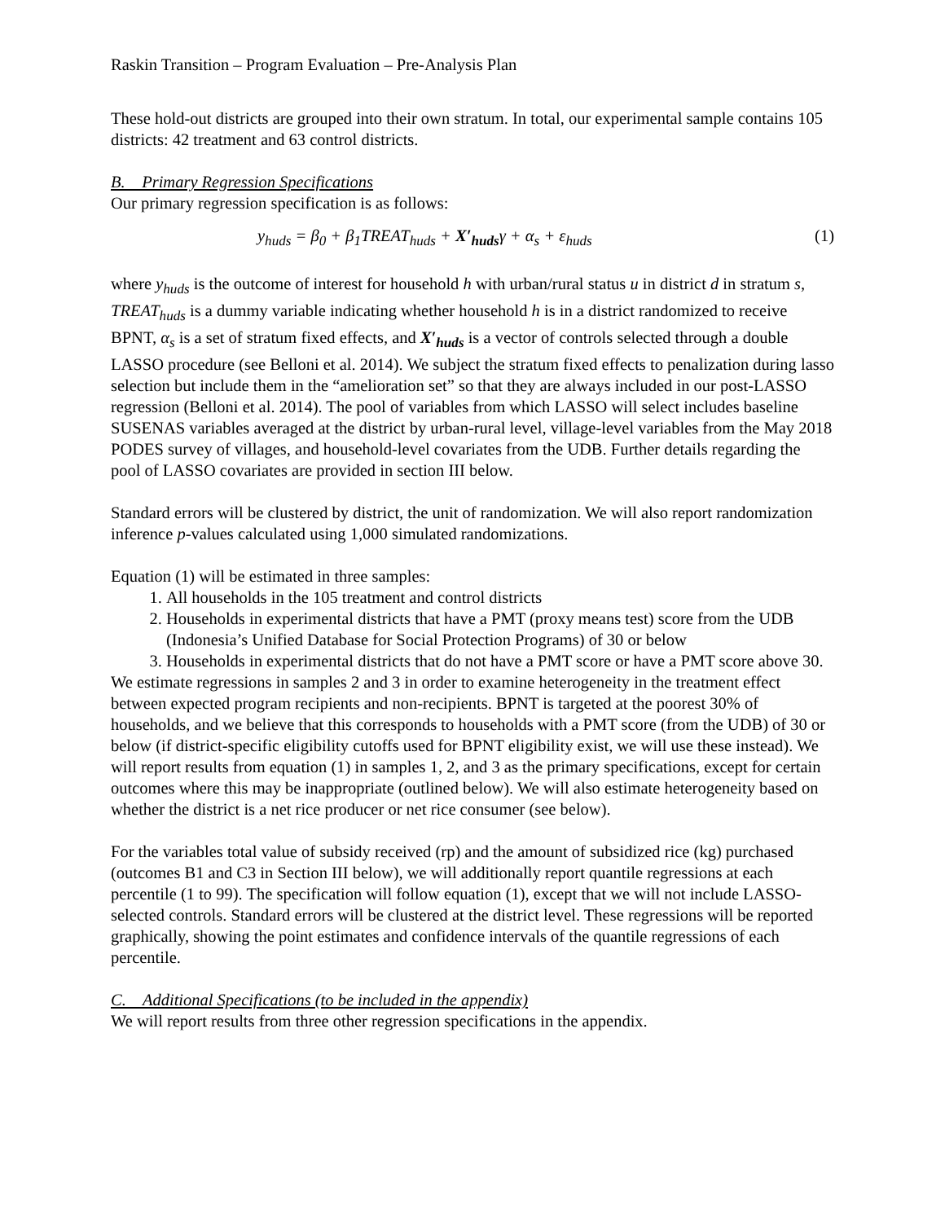Raskin Transition – Program Evaluation – Pre-Analysis Plan
These hold-out districts are grouped into their own stratum. In total, our experimental sample contains 105 districts: 42 treatment and 63 control districts.
B. Primary Regression Specifications
Our primary regression specification is as follows:
y<sub>huds</sub> = β<sub>0</sub> + β<sub>1</sub>TREAT<sub>huds</sub> + X′<sub>huds</sub>γ + α<sub>s</sub> + ε<sub>huds</sub> (1)
where y<sub>huds</sub> is the outcome of interest for household h with urban/rural status u in district d in stratum s, TREAT<sub>huds</sub> is a dummy variable indicating whether household h is in a district randomized to receive BPNT, α<sub>s</sub> is a set of stratum fixed effects, and X′<sub>huds</sub> is a vector of controls selected through a double LASSO procedure (see Belloni et al. 2014). We subject the stratum fixed effects to penalization during lasso selection but include them in the “amelioration set” so that they are always included in our post-LASSO regression (Belloni et al. 2014). The pool of variables from which LASSO will select includes baseline SUSENAS variables averaged at the district by urban-rural level, village-level variables from the May 2018 PODES survey of villages, and household-level covariates from the UDB. Further details regarding the pool of LASSO covariates are provided in section III below.
Standard errors will be clustered by district, the unit of randomization. We will also report randomization inference p-values calculated using 1,000 simulated randomizations.
Equation (1) will be estimated in three samples:
1. All households in the 105 treatment and control districts
2. Households in experimental districts that have a PMT (proxy means test) score from the UDB (Indonesia’s Unified Database for Social Protection Programs) of 30 or below
3. Households in experimental districts that do not have a PMT score or have a PMT score above 30.
We estimate regressions in samples 2 and 3 in order to examine heterogeneity in the treatment effect between expected program recipients and non-recipients. BPNT is targeted at the poorest 30% of households, and we believe that this corresponds to households with a PMT score (from the UDB) of 30 or below (if district-specific eligibility cutoffs used for BPNT eligibility exist, we will use these instead). We will report results from equation (1) in samples 1, 2, and 3 as the primary specifications, except for certain outcomes where this may be inappropriate (outlined below). We will also estimate heterogeneity based on whether the district is a net rice producer or net rice consumer (see below).
For the variables total value of subsidy received (rp) and the amount of subsidized rice (kg) purchased (outcomes B1 and C3 in Section III below), we will additionally report quantile regressions at each percentile (1 to 99). The specification will follow equation (1), except that we will not include LASSO-selected controls. Standard errors will be clustered at the district level. These regressions will be reported graphically, showing the point estimates and confidence intervals of the quantile regressions of each percentile.
C. Additional Specifications (to be included in the appendix)
We will report results from three other regression specifications in the appendix.